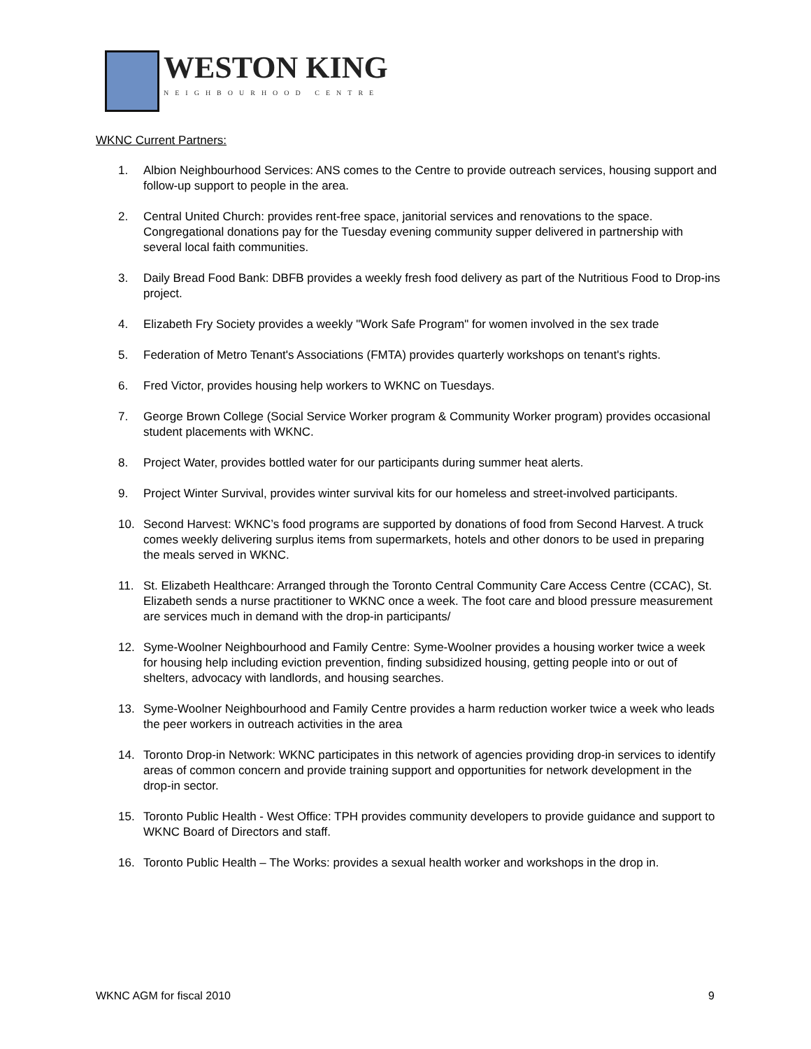WESTON KING
NEIGHBOURHOOD CENTRE
WKNC Current Partners:
1. Albion Neighbourhood Services: ANS comes to the Centre to provide outreach services, housing support and follow-up support to people in the area.
2. Central United Church: provides rent-free space, janitorial services and renovations to the space. Congregational donations pay for the Tuesday evening community supper delivered in partnership with several local faith communities.
3. Daily Bread Food Bank: DBFB provides a weekly fresh food delivery as part of the Nutritious Food to Drop-ins project.
4. Elizabeth Fry Society provides a weekly "Work Safe Program" for women involved in the sex trade
5. Federation of Metro Tenant's Associations (FMTA) provides quarterly workshops on tenant's rights.
6. Fred Victor, provides housing help workers to WKNC on Tuesdays.
7. George Brown College (Social Service Worker program & Community Worker program) provides occasional student placements with WKNC.
8. Project Water, provides bottled water for our participants during summer heat alerts.
9. Project Winter Survival, provides winter survival kits for our homeless and street-involved participants.
10. Second Harvest: WKNC’s food programs are supported by donations of food from Second Harvest. A truck comes weekly delivering surplus items from supermarkets, hotels and other donors to be used in preparing the meals served in WKNC.
11. St. Elizabeth Healthcare: Arranged through the Toronto Central Community Care Access Centre (CCAC), St. Elizabeth sends a nurse practitioner to WKNC once a week. The foot care and blood pressure measurement are services much in demand with the drop-in participants/
12. Syme-Woolner Neighbourhood and Family Centre: Syme-Woolner provides a housing worker twice a week for housing help including eviction prevention, finding subsidized housing, getting people into or out of shelters, advocacy with landlords, and housing searches.
13. Syme-Woolner Neighbourhood and Family Centre provides a harm reduction worker twice a week who leads the peer workers in outreach activities in the area
14. Toronto Drop-in Network: WKNC participates in this network of agencies providing drop-in services to identify areas of common concern and provide training support and opportunities for network development in the drop-in sector.
15. Toronto Public Health - West Office: TPH provides community developers to provide guidance and support to WKNC Board of Directors and staff.
16. Toronto Public Health – The Works: provides a sexual health worker and workshops in the drop in.
WKNC AGM for fiscal 2010 9